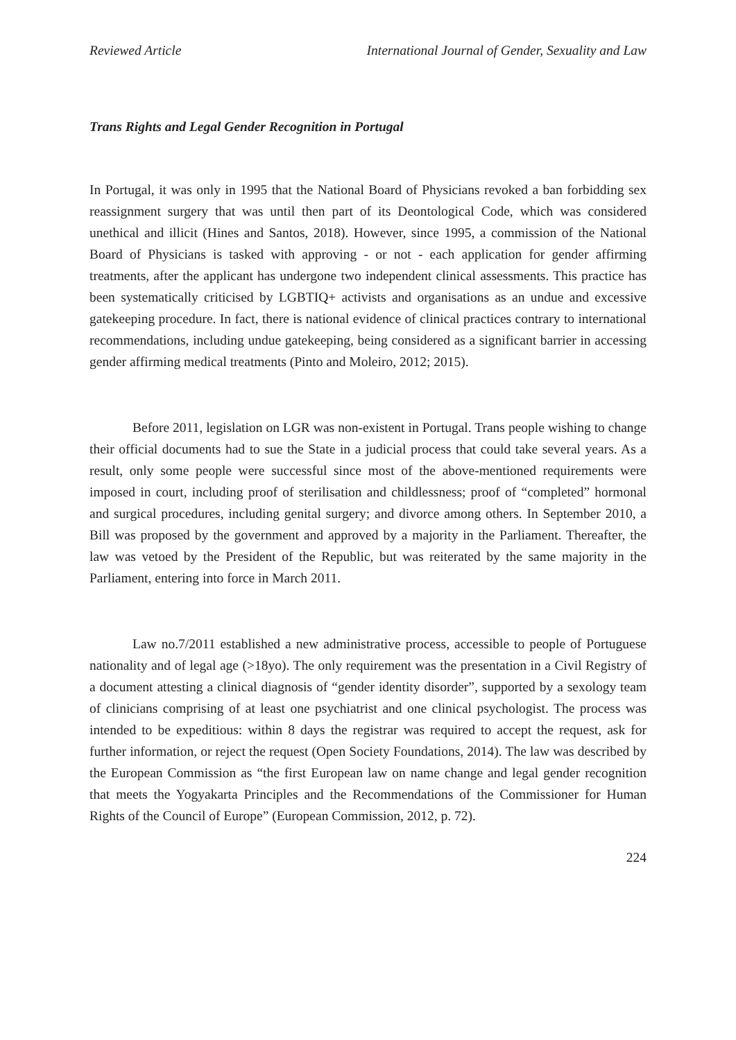Reviewed Article International Journal of Gender, Sexuality and Law
Trans Rights and Legal Gender Recognition in Portugal
In Portugal, it was only in 1995 that the National Board of Physicians revoked a ban forbidding sex reassignment surgery that was until then part of its Deontological Code, which was considered unethical and illicit (Hines and Santos, 2018). However, since 1995, a commission of the National Board of Physicians is tasked with approving - or not - each application for gender affirming treatments, after the applicant has undergone two independent clinical assessments. This practice has been systematically criticised by LGBTIQ+ activists and organisations as an undue and excessive gatekeeping procedure. In fact, there is national evidence of clinical practices contrary to international recommendations, including undue gatekeeping, being considered as a significant barrier in accessing gender affirming medical treatments (Pinto and Moleiro, 2012; 2015).
Before 2011, legislation on LGR was non-existent in Portugal. Trans people wishing to change their official documents had to sue the State in a judicial process that could take several years. As a result, only some people were successful since most of the above-mentioned requirements were imposed in court, including proof of sterilisation and childlessness; proof of “completed” hormonal and surgical procedures, including genital surgery; and divorce among others. In September 2010, a Bill was proposed by the government and approved by a majority in the Parliament. Thereafter, the law was vetoed by the President of the Republic, but was reiterated by the same majority in the Parliament, entering into force in March 2011.
Law no.7/2011 established a new administrative process, accessible to people of Portuguese nationality and of legal age (>18yo). The only requirement was the presentation in a Civil Registry of a document attesting a clinical diagnosis of “gender identity disorder”, supported by a sexology team of clinicians comprising of at least one psychiatrist and one clinical psychologist. The process was intended to be expeditious: within 8 days the registrar was required to accept the request, ask for further information, or reject the request (Open Society Foundations, 2014). The law was described by the European Commission as “the first European law on name change and legal gender recognition that meets the Yogyakarta Principles and the Recommendations of the Commissioner for Human Rights of the Council of Europe” (European Commission, 2012, p. 72).
224